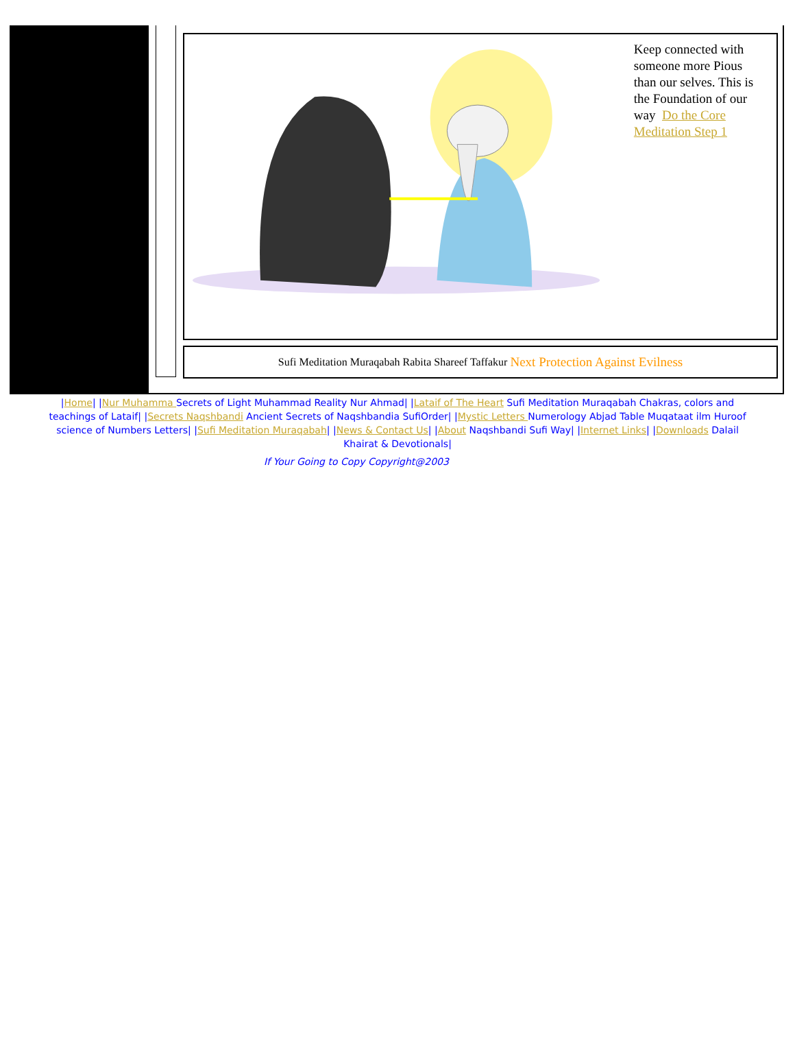Keep connected with someone more Pious than our selves. This is the Foundation of our way Do the Core Meditation Step 1
Sufi Meditation Muraqabah Rabita Shareef Taffakur Next Protection Against Evilness
|Home| |Nur Muhamma Secrets of Light Muhammad Reality Nur Ahmad| |Lataif of The Heart Sufi Meditation Muraqabah Chakras, colors and teachings of Lataif| |Secrets Naqshbandi Ancient Secrets of Naqshbandia SufiOrder| |Mystic Letters Numerology Abjad Table Muqataat ilm Huroof science of Numbers Letters| |Sufi Meditation Muraqabah| |News & Contact Us| |About Naqshbandi Sufi Way| |Internet Links| |Downloads Dalail Khairat & Devotionals|
If Your Going to Copy Copyright@2003